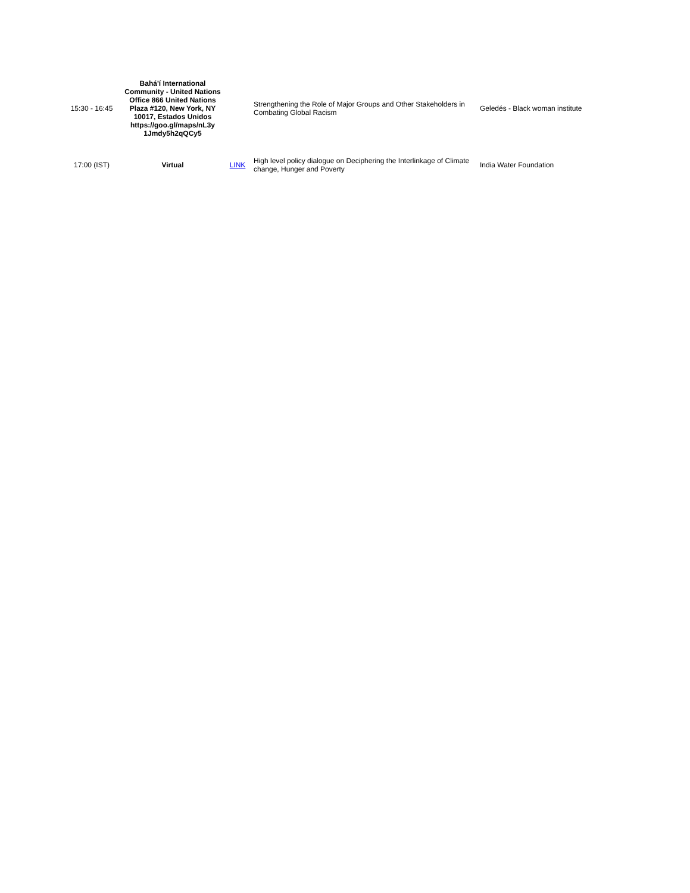| 15:30 - 16:45 | Bahá'í International Community - United Nations Office 866 United Nations Plaza #120, New York, NY 10017, Estados Unidos https://goo.gl/maps/nL3y 1Jmdy5h2qQCy5 | | Strengthening the Role of Major Groups and Other Stakeholders in Combating Global Racism | Geledés - Black woman institute |
| 17:00 (IST) | Virtual | LINK | High level policy dialogue on Deciphering the Interlinkage of Climate change, Hunger and Poverty | India Water Foundation |